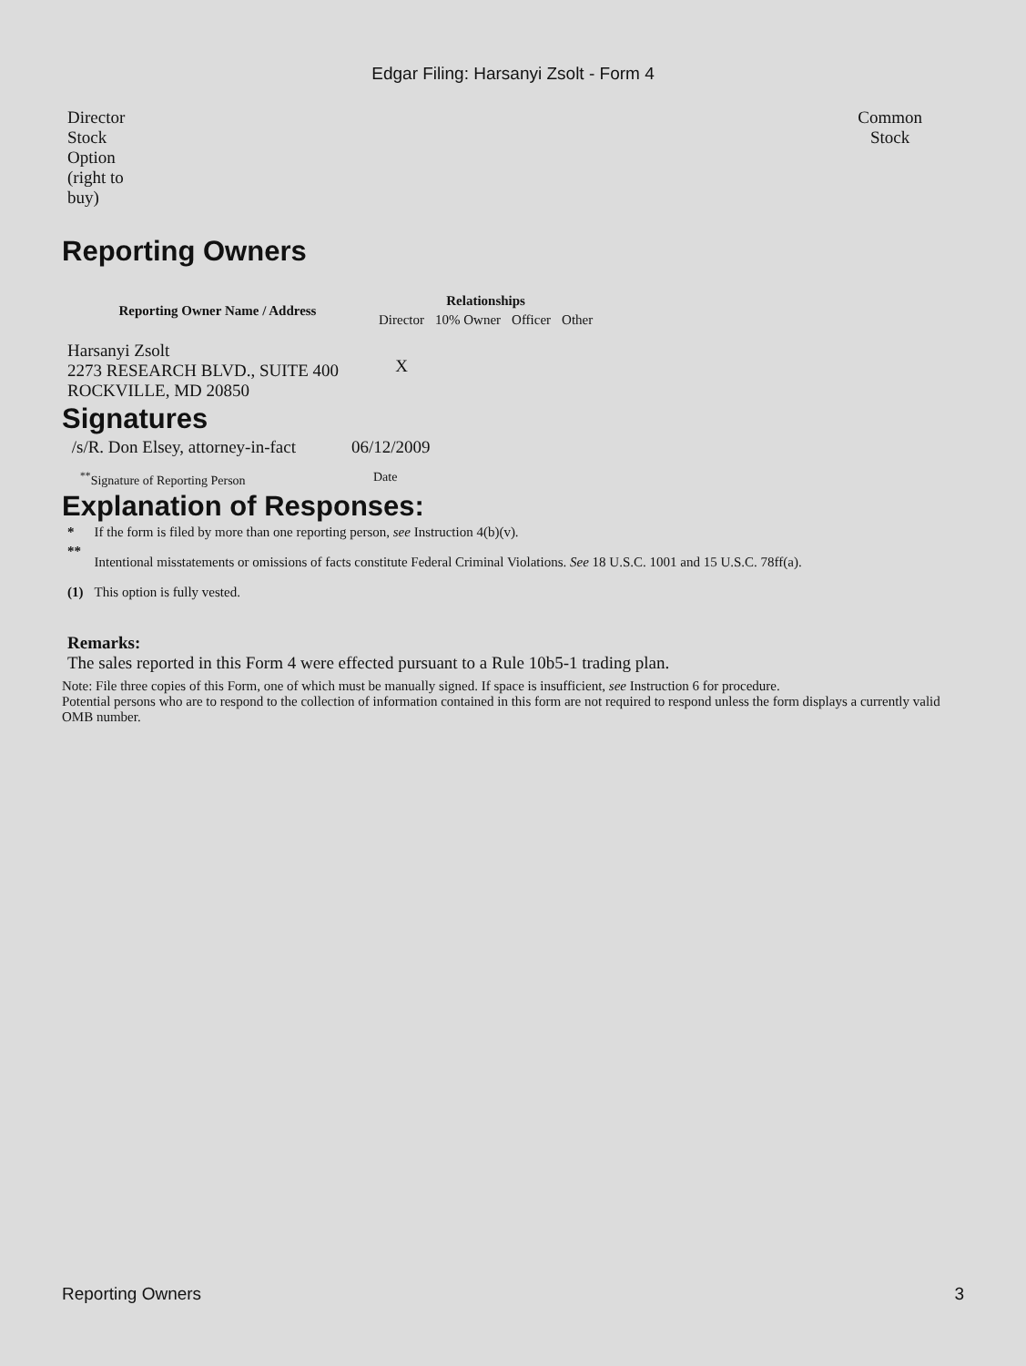Edgar Filing: Harsanyi Zsolt - Form 4
Director
Stock
Option
(right to
buy)
Common
Stock
Reporting Owners
| Reporting Owner Name / Address | Relationships | | | |
| --- | --- | --- | --- | --- |
| | Director | 10% Owner | Officer | Other |
| Harsanyi Zsolt 2273 RESEARCH BLVD., SUITE 400 ROCKVILLE, MD 20850 | X | | | |
Signatures
| /s/R. Don Elsey, attorney-in-fact | 06/12/2009 |
| <sup>**</sup> Signature of Reporting Person | Date |
Explanation of Responses:
| * | If the form is filed by more than one reporting person, see Instruction 4(b)(v). |
| ** | Intentional misstatements or omissions of facts constitute Federal Criminal Violations. See 18 U.S.C. 1001 and 15 U.S.C. 78ff(a). |
| (1) | This option is fully vested. |
Remarks:
The sales reported in this Form 4 were effected pursuant to a Rule 10b5-1 trading plan.
Note: File three copies of this Form, one of which must be manually signed. If space is insufficient, see Instruction 6 for procedure.
Potential persons who are to respond to the collection of information contained in this form are not required to respond unless the form displays a currently valid OMB number.
Reporting Owners 3